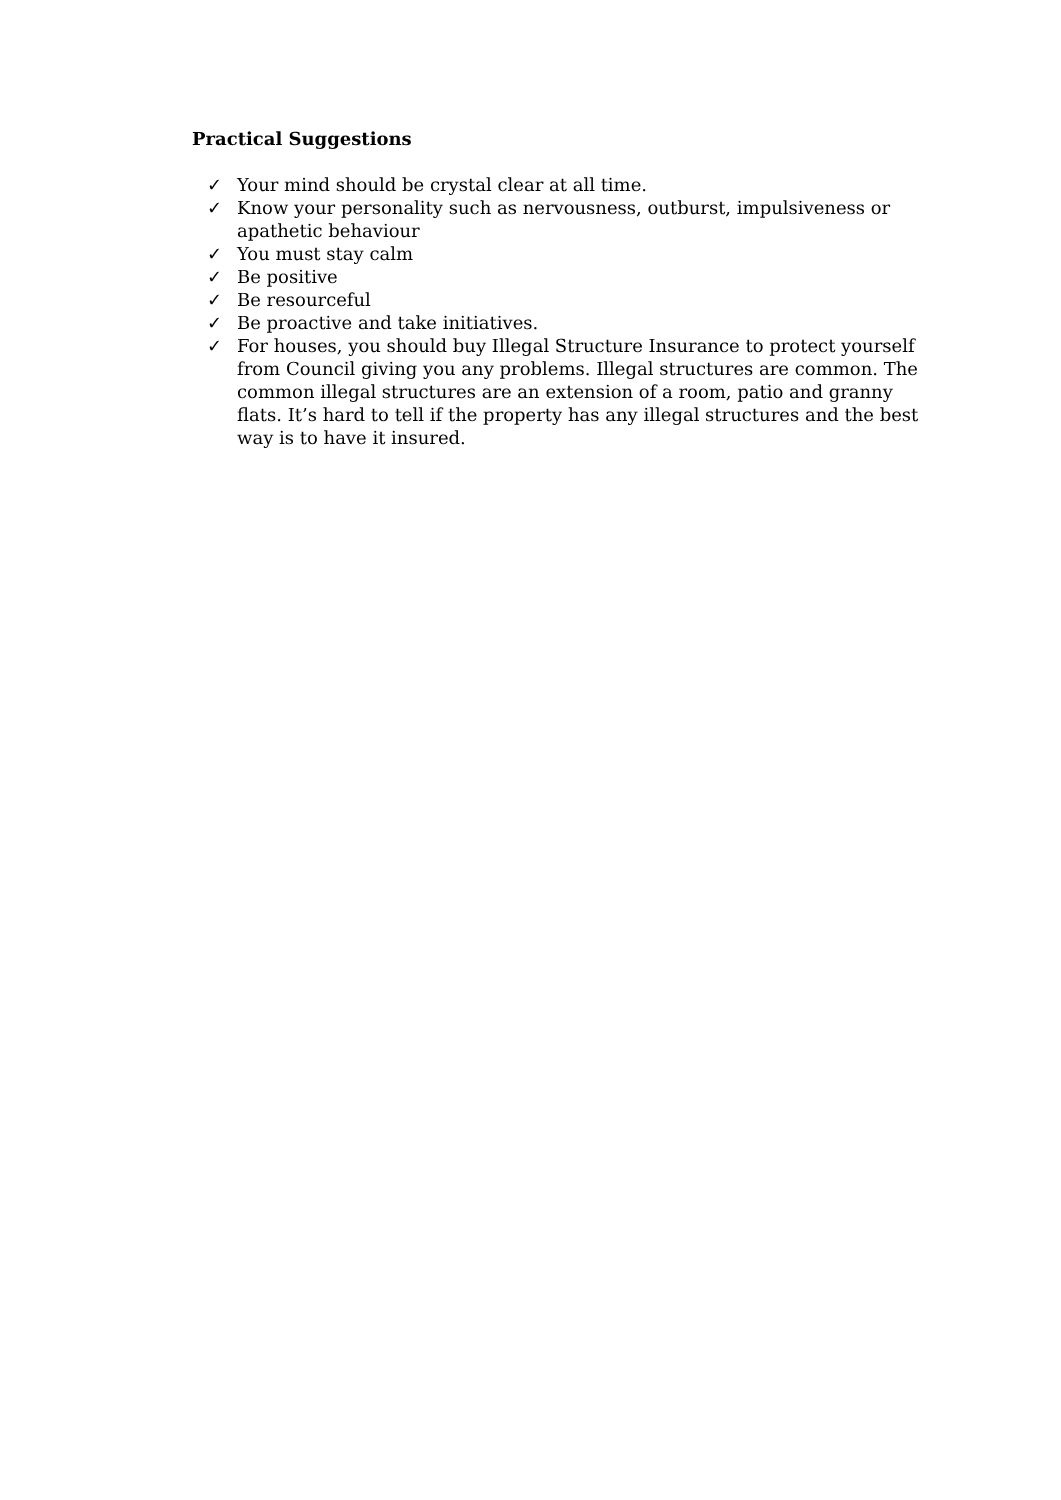Practical Suggestions
✓ Your mind should be crystal clear at all time.
✓ Know your personality such as nervousness, outburst, impulsiveness or apathetic behaviour
✓ You must stay calm
✓ Be positive
✓ Be resourceful
✓ Be proactive and take initiatives.
✓ For houses, you should buy Illegal Structure Insurance to protect yourself from Council giving you any problems. Illegal structures are common. The common illegal structures are an extension of a room, patio and granny flats. It’s hard to tell if the property has any illegal structures and the best way is to have it insured.